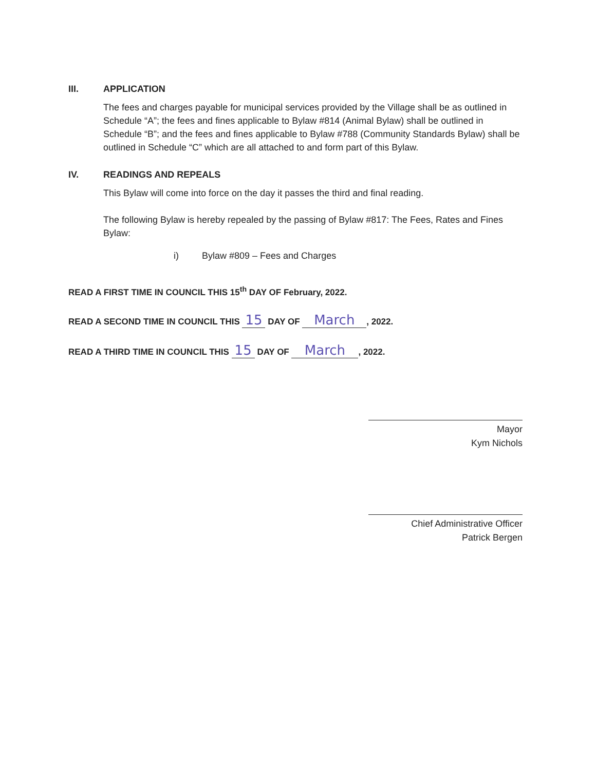III. APPLICATION
The fees and charges payable for municipal services provided by the Village shall be as outlined in Schedule “A”; the fees and fines applicable to Bylaw #814 (Animal Bylaw) shall be outlined in Schedule “B”; and the fees and fines applicable to Bylaw #788 (Community Standards Bylaw) shall be outlined in Schedule “C” which are all attached to and form part of this Bylaw.
IV. READINGS AND REPEALS
This Bylaw will come into force on the day it passes the third and final reading.
The following Bylaw is hereby repealed by the passing of Bylaw #817: The Fees, Rates and Fines Bylaw:
i) Bylaw #809 – Fees and Charges
READ A FIRST TIME IN COUNCIL THIS 15<sup>th</sup> DAY OF February, 2022.
READ A SECOND TIME IN COUNCIL THIS 15 DAY OF March, 2022.
READ A THIRD TIME IN COUNCIL THIS 15 DAY OF March, 2022.
Mayor
Kym Nichols
Chief Administrative Officer
Patrick Bergen